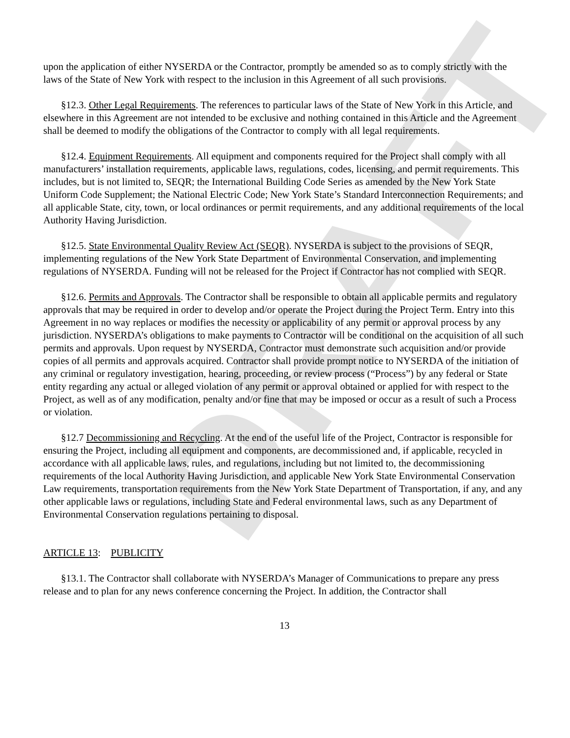DRAFT
upon the application of either NYSERDA or the Contractor, promptly be amended so as to comply strictly with the laws of the State of New York with respect to the inclusion in this Agreement of all such provisions.
§12.3. Other Legal Requirements. The references to particular laws of the State of New York in this Article, and elsewhere in this Agreement are not intended to be exclusive and nothing contained in this Article and the Agreement shall be deemed to modify the obligations of the Contractor to comply with all legal requirements.
§12.4. Equipment Requirements. All equipment and components required for the Project shall comply with all manufacturers’ installation requirements, applicable laws, regulations, codes, licensing, and permit requirements. This includes, but is not limited to, SEQR; the International Building Code Series as amended by the New York State Uniform Code Supplement; the National Electric Code; New York State’s Standard Interconnection Requirements; and all applicable State, city, town, or local ordinances or permit requirements, and any additional requirements of the local Authority Having Jurisdiction.
§12.5. State Environmental Quality Review Act (SEQR). NYSERDA is subject to the provisions of SEQR, implementing regulations of the New York State Department of Environmental Conservation, and implementing regulations of NYSERDA. Funding will not be released for the Project if Contractor has not complied with SEQR.
§12.6. Permits and Approvals. The Contractor shall be responsible to obtain all applicable permits and regulatory approvals that may be required in order to develop and/or operate the Project during the Project Term. Entry into this Agreement in no way replaces or modifies the necessity or applicability of any permit or approval process by any jurisdiction. NYSERDA’s obligations to make payments to Contractor will be conditional on the acquisition of all such permits and approvals. Upon request by NYSERDA, Contractor must demonstrate such acquisition and/or provide copies of all permits and approvals acquired. Contractor shall provide prompt notice to NYSERDA of the initiation of any criminal or regulatory investigation, hearing, proceeding, or review process (“Process”) by any federal or State entity regarding any actual or alleged violation of any permit or approval obtained or applied for with respect to the Project, as well as of any modification, penalty and/or fine that may be imposed or occur as a result of such a Process or violation.
§12.7 Decommissioning and Recycling. At the end of the useful life of the Project, Contractor is responsible for ensuring the Project, including all equipment and components, are decommissioned and, if applicable, recycled in accordance with all applicable laws, rules, and regulations, including but not limited to, the decommissioning requirements of the local Authority Having Jurisdiction, and applicable New York State Environmental Conservation Law requirements, transportation requirements from the New York State Department of Transportation, if any, and any other applicable laws or regulations, including State and Federal environmental laws, such as any Department of Environmental Conservation regulations pertaining to disposal.
ARTICLE 13: PUBLICITY
§13.1. The Contractor shall collaborate with NYSERDA’s Manager of Communications to prepare any press release and to plan for any news conference concerning the Project. In addition, the Contractor shall
13